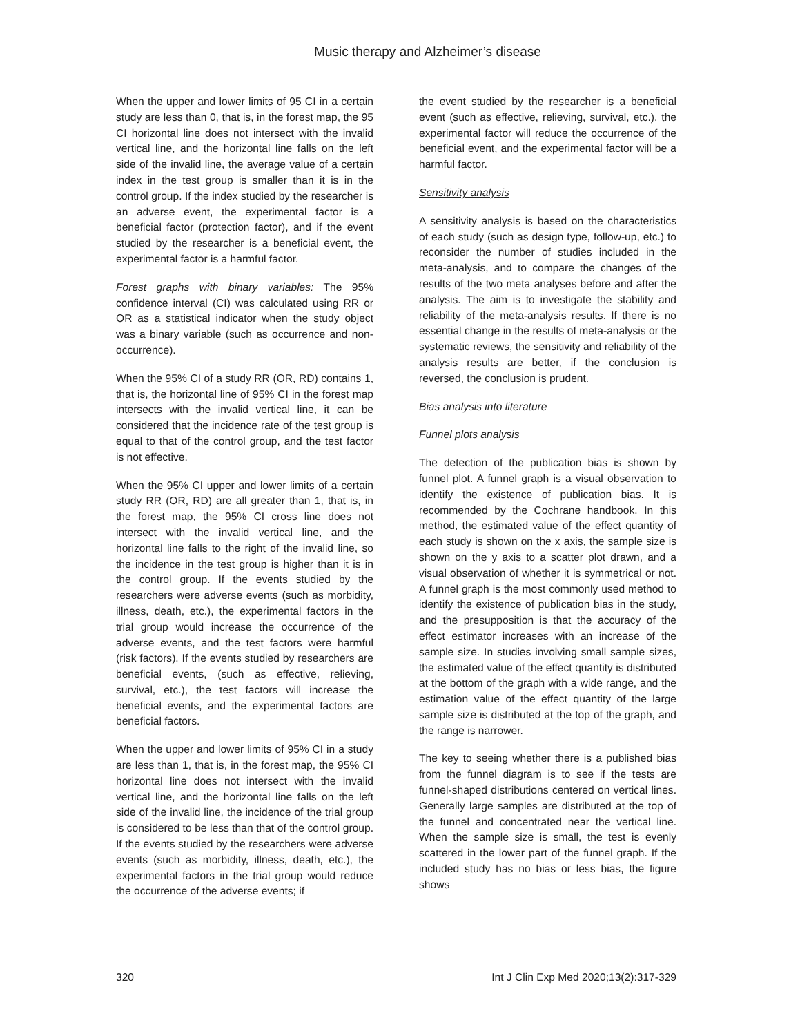Music therapy and Alzheimer’s disease
When the upper and lower limits of 95 CI in a certain study are less than 0, that is, in the forest map, the 95 CI horizontal line does not intersect with the invalid vertical line, and the horizontal line falls on the left side of the invalid line, the average value of a certain index in the test group is smaller than it is in the control group. If the index studied by the researcher is an adverse event, the experimental factor is a beneficial factor (protection factor), and if the event studied by the researcher is a beneficial event, the experimental factor is a harmful factor.
Forest graphs with binary variables: The 95% confidence interval (CI) was calculated using RR or OR as a statistical indicator when the study object was a binary variable (such as occurrence and non-occurrence).
When the 95% CI of a study RR (OR, RD) contains 1, that is, the horizontal line of 95% CI in the forest map intersects with the invalid vertical line, it can be considered that the incidence rate of the test group is equal to that of the control group, and the test factor is not effective.
When the 95% CI upper and lower limits of a certain study RR (OR, RD) are all greater than 1, that is, in the forest map, the 95% CI cross line does not intersect with the invalid vertical line, and the horizontal line falls to the right of the invalid line, so the incidence in the test group is higher than it is in the control group. If the events studied by the researchers were adverse events (such as morbidity, illness, death, etc.), the experimental factors in the trial group would increase the occurrence of the adverse events, and the test factors were harmful (risk factors). If the events studied by researchers are beneficial events, (such as effective, relieving, survival, etc.), the test factors will increase the beneficial events, and the experimental factors are beneficial factors.
When the upper and lower limits of 95% CI in a study are less than 1, that is, in the forest map, the 95% CI horizontal line does not intersect with the invalid vertical line, and the horizontal line falls on the left side of the invalid line, the incidence of the trial group is considered to be less than that of the control group. If the events studied by the researchers were adverse events (such as morbidity, illness, death, etc.), the experimental factors in the trial group would reduce the occurrence of the adverse events; if
the event studied by the researcher is a beneficial event (such as effective, relieving, survival, etc.), the experimental factor will reduce the occurrence of the beneficial event, and the experimental factor will be a harmful factor.
Sensitivity analysis
A sensitivity analysis is based on the characteristics of each study (such as design type, follow-up, etc.) to reconsider the number of studies included in the meta-analysis, and to compare the changes of the results of the two meta analyses before and after the analysis. The aim is to investigate the stability and reliability of the meta-analysis results. If there is no essential change in the results of meta-analysis or the systematic reviews, the sensitivity and reliability of the analysis results are better, if the conclusion is reversed, the conclusion is prudent.
Bias analysis into literature
Funnel plots analysis
The detection of the publication bias is shown by funnel plot. A funnel graph is a visual observation to identify the existence of publication bias. It is recommended by the Cochrane handbook. In this method, the estimated value of the effect quantity of each study is shown on the x axis, the sample size is shown on the y axis to a scatter plot drawn, and a visual observation of whether it is symmetrical or not. A funnel graph is the most commonly used method to identify the existence of publication bias in the study, and the presupposition is that the accuracy of the effect estimator increases with an increase of the sample size. In studies involving small sample sizes, the estimated value of the effect quantity is distributed at the bottom of the graph with a wide range, and the estimation value of the effect quantity of the large sample size is distributed at the top of the graph, and the range is narrower.
The key to seeing whether there is a published bias from the funnel diagram is to see if the tests are funnel-shaped distributions centered on vertical lines. Generally large samples are distributed at the top of the funnel and concentrated near the vertical line. When the sample size is small, the test is evenly scattered in the lower part of the funnel graph. If the included study has no bias or less bias, the figure shows
320 Int J Clin Exp Med 2020;13(2):317-329